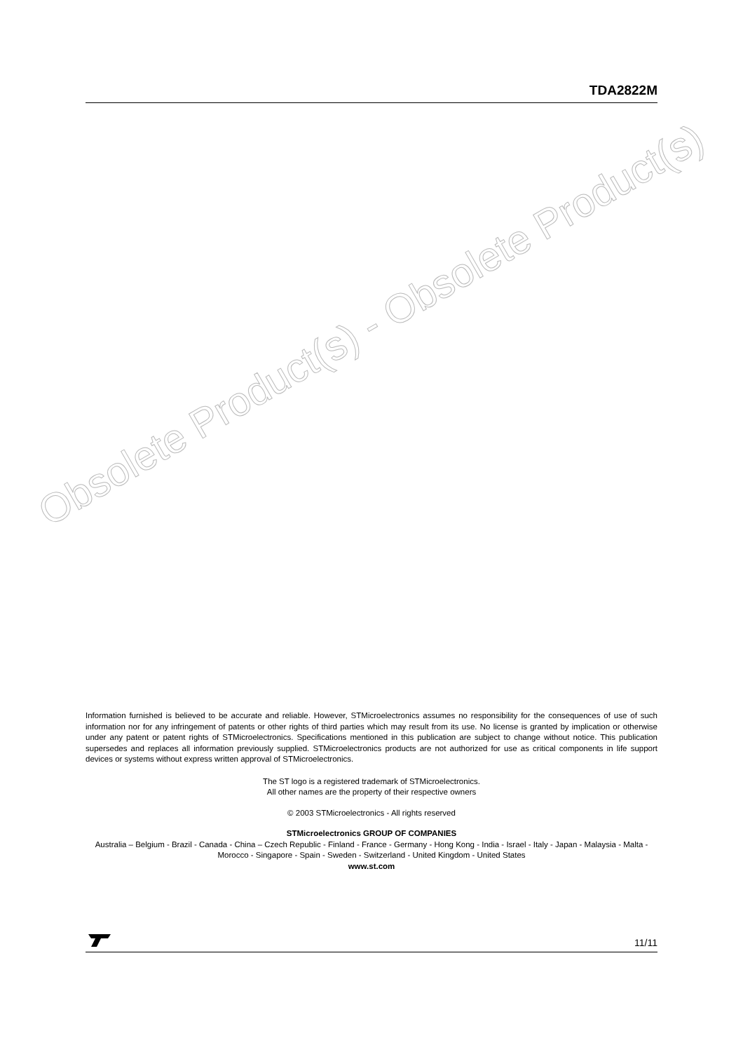TDA2822M
Obsolete Product(s) - Obsolete Product(s)
Information furnished is believed to be accurate and reliable. However, STMicroelectronics assumes no responsibility for the consequences of use of such information nor for any infringement of patents or other rights of third parties which may result from its use. No license is granted by implication or otherwise under any patent or patent rights of STMicroelectronics. Specifications mentioned in this publication are subject to change without notice. This publication supersedes and replaces all information previously supplied. STMicroelectronics products are not authorized for use as critical components in life support devices or systems without express written approval of STMicroelectronics.
The ST logo is a registered trademark of STMicroelectronics.
All other names are the property of their respective owners
© 2003 STMicroelectronics - All rights reserved
STMicroelectronics GROUP OF COMPANIES
Australia – Belgium - Brazil - Canada - China – Czech Republic - Finland - France - Germany - Hong Kong - India - Israel - Italy - Japan - Malaysia - Malta - Morocco - Singapore - Spain - Sweden - Switzerland - United Kingdom - United States
www.st.com
11/11